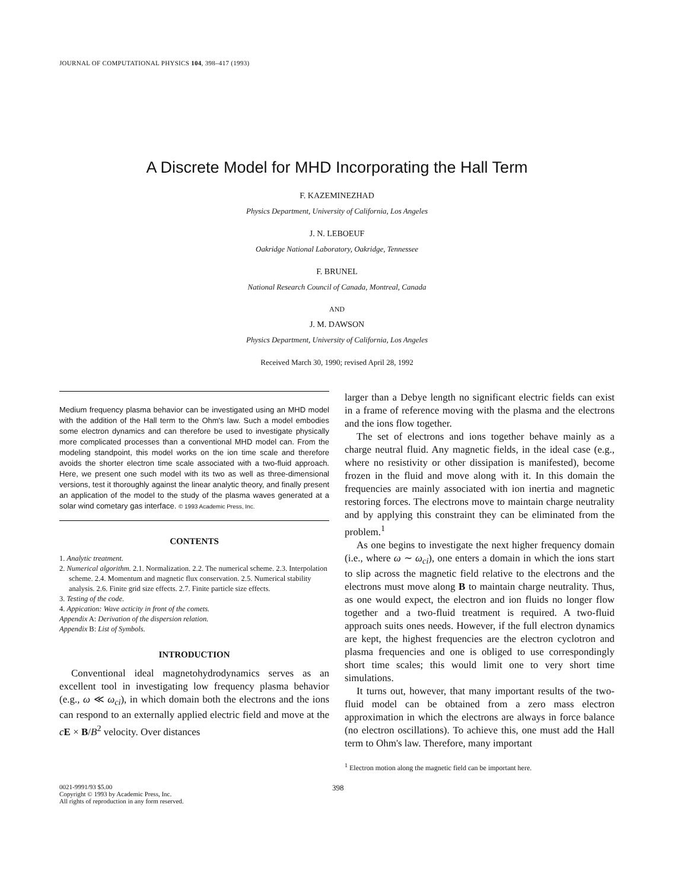JOURNAL OF COMPUTATIONAL PHYSICS 104, 398–417 (1993)
A Discrete Model for MHD Incorporating the Hall Term
F. KAZEMINEZHAD
Physics Department, University of California, Los Angeles
J. N. LEBOEUF
Oakridge National Laboratory, Oakridge, Tennessee
F. BRUNEL
National Research Council of Canada, Montreal, Canada
AND
J. M. DAWSON
Physics Department, University of California, Los Angeles
Received March 30, 1990; revised April 28, 1992
Medium frequency plasma behavior can be investigated using an MHD model with the addition of the Hall term to the Ohm's law. Such a model embodies some electron dynamics and can therefore be used to investigate physically more complicated processes than a conventional MHD model can. From the modeling standpoint, this model works on the ion time scale and therefore avoids the shorter electron time scale associated with a two-fluid approach. Here, we present one such model with its two as well as three-dimensional versions, test it thoroughly against the linear analytic theory, and finally present an application of the model to the study of the plasma waves generated at a solar wind cometary gas interface. © 1993 Academic Press, Inc.
CONTENTS
1. Analytic treatment.
2. Numerical algorithm. 2.1. Normalization. 2.2. The numerical scheme. 2.3. Interpolation scheme. 2.4. Momentum and magnetic flux conservation. 2.5. Numerical stability analysis. 2.6. Finite grid size effects. 2.7. Finite particle size effects.
3. Testing of the code.
4. Appication: Wave acticity in front of the comets.
Appendix A: Derivation of the dispersion relation.
Appendix B: List of Symbols.
INTRODUCTION
Conventional ideal magnetohydrodynamics serves as an excellent tool in investigating low frequency plasma behavior (e.g., ω ≪ ω<sub>ci</sub>), in which domain both the electrons and the ions can respond to an externally applied electric field and move at the cE × B/B<sup>2</sup> velocity. Over distances
larger than a Debye length no significant electric fields can exist in a frame of reference moving with the plasma and the electrons and the ions flow together.
The set of electrons and ions together behave mainly as a charge neutral fluid. Any magnetic fields, in the ideal case (e.g., where no resistivity or other dissipation is manifested), become frozen in the fluid and move along with it. In this domain the frequencies are mainly associated with ion inertia and magnetic restoring forces. The electrons move to maintain charge neutrality and by applying this constraint they can be eliminated from the problem.<sup>1</sup>
As one begins to investigate the next higher frequency domain (i.e., where ω ∼ ω<sub>ci</sub>), one enters a domain in which the ions start to slip across the magnetic field relative to the electrons and the electrons must move along B to maintain charge neutrality. Thus, as one would expect, the electron and ion fluids no longer flow together and a two-fluid treatment is required. A two-fluid approach suits ones needs. However, if the full electron dynamics are kept, the highest frequencies are the electron cyclotron and plasma frequencies and one is obliged to use correspondingly short time scales; this would limit one to very short time simulations.
It turns out, however, that many important results of the two-fluid model can be obtained from a zero mass electron approximation in which the electrons are always in force balance (no electron oscillations). To achieve this, one must add the Hall term to Ohm's law. Therefore, many important
<sup>1</sup> Electron motion along the magnetic field can be important here.
0021-9991/93 $5.00
Copyright © 1993 by Academic Press, Inc.
All rights of reproduction in any form reserved.
398